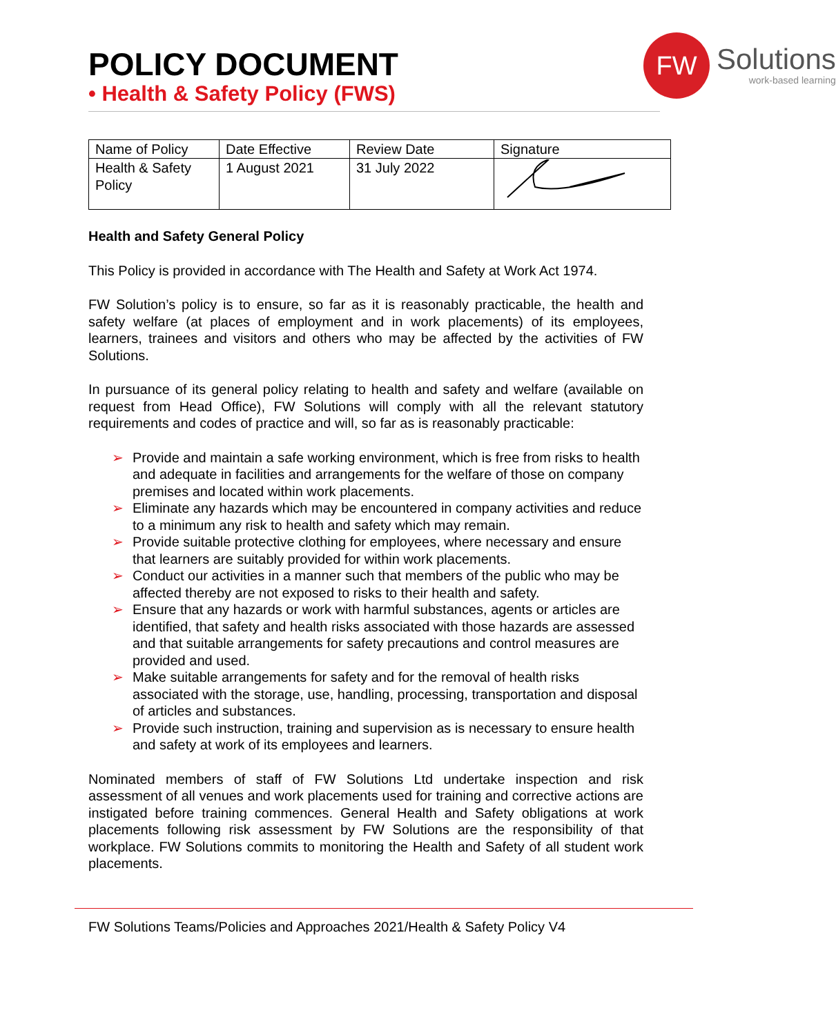POLICY DOCUMENT
• Health & Safety Policy (FWS)
FW
Solutions
work-based learning
| Name of Policy | Date Effective | Review Date | Signature |
| --- | --- | --- | --- |
| Health & Safety Policy | 1 August 2021 | 31 July 2022 | |
Health and Safety General Policy
This Policy is provided in accordance with The Health and Safety at Work Act 1974.
FW Solution’s policy is to ensure, so far as it is reasonably practicable, the health and safety welfare (at places of employment and in work placements) of its employees, learners, trainees and visitors and others who may be affected by the activities of FW Solutions.
In pursuance of its general policy relating to health and safety and welfare (available on request from Head Office), FW Solutions will comply with all the relevant statutory requirements and codes of practice and will, so far as is reasonably practicable:
➢ Provide and maintain a safe working environment, which is free from risks to health and adequate in facilities and arrangements for the welfare of those on company premises and located within work placements.
➢ Eliminate any hazards which may be encountered in company activities and reduce to a minimum any risk to health and safety which may remain.
➢ Provide suitable protective clothing for employees, where necessary and ensure that learners are suitably provided for within work placements.
➢ Conduct our activities in a manner such that members of the public who may be affected thereby are not exposed to risks to their health and safety.
➢ Ensure that any hazards or work with harmful substances, agents or articles are identified, that safety and health risks associated with those hazards are assessed and that suitable arrangements for safety precautions and control measures are provided and used.
➢ Make suitable arrangements for safety and for the removal of health risks associated with the storage, use, handling, processing, transportation and disposal of articles and substances.
➢ Provide such instruction, training and supervision as is necessary to ensure health and safety at work of its employees and learners.
Nominated members of staff of FW Solutions Ltd undertake inspection and risk assessment of all venues and work placements used for training and corrective actions are instigated before training commences. General Health and Safety obligations at work placements following risk assessment by FW Solutions are the responsibility of that workplace. FW Solutions commits to monitoring the Health and Safety of all student work placements.
FW Solutions Teams/Policies and Approaches 2021/Health & Safety Policy V4